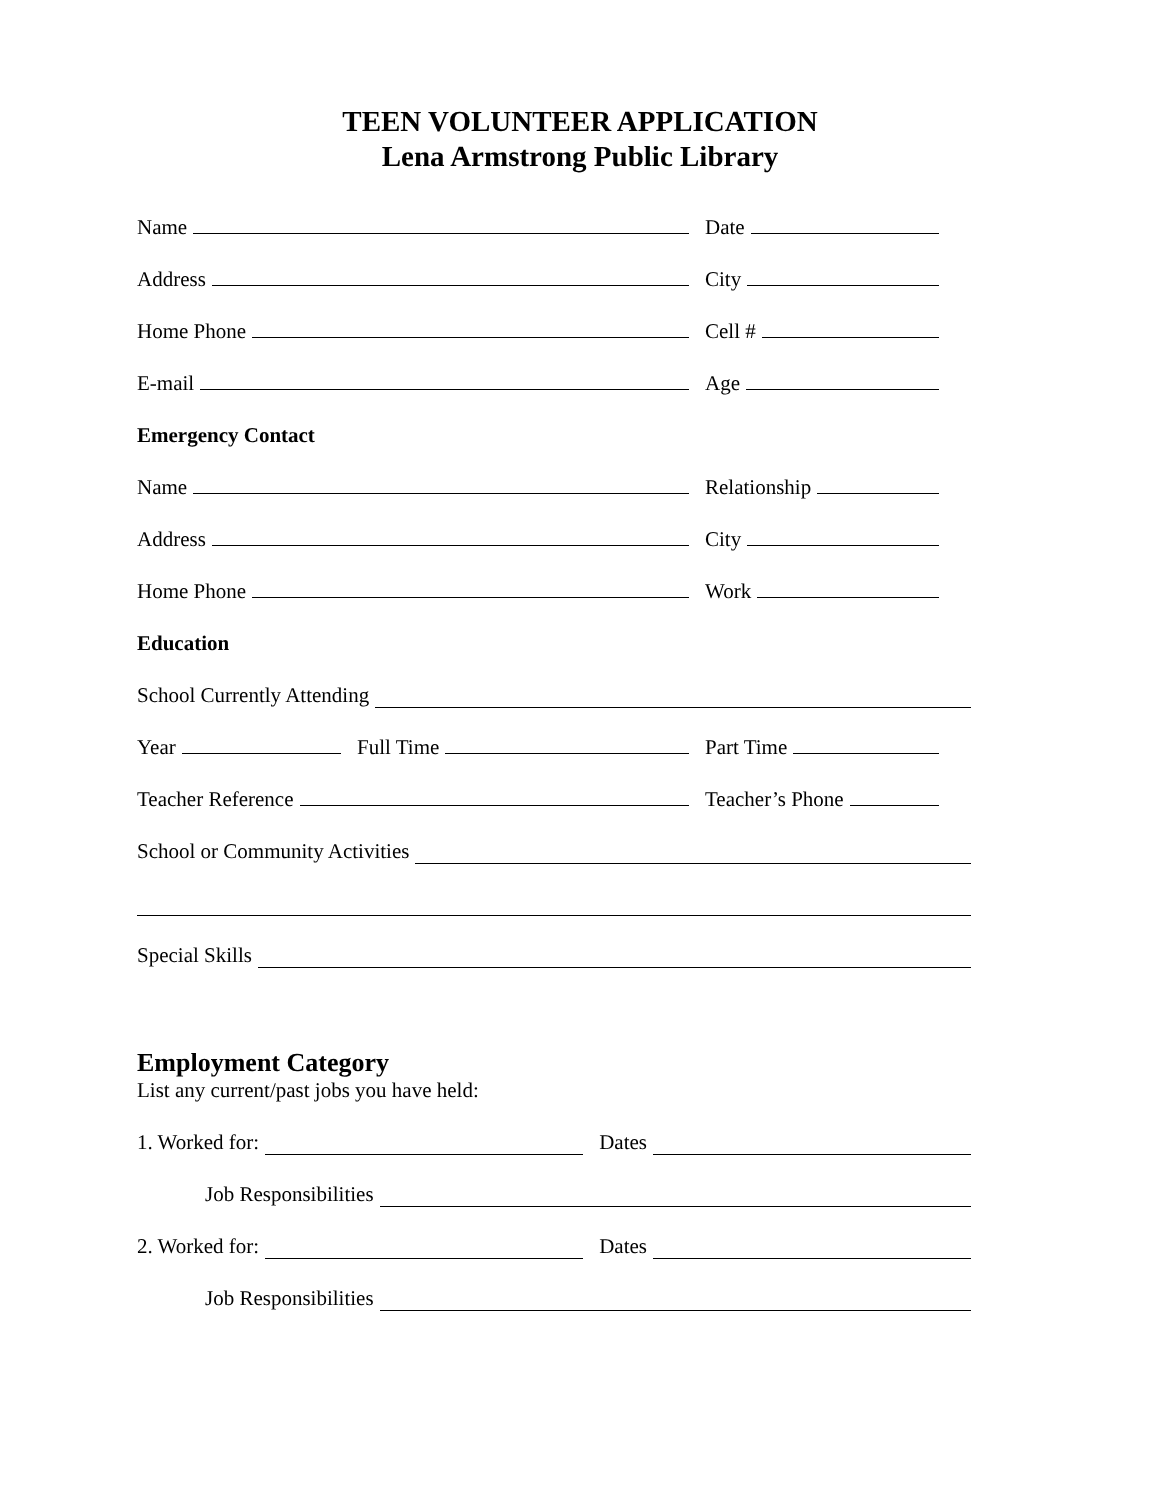TEEN VOLUNTEER APPLICATION
Lena Armstrong Public Library
Name
Date
Address
City
Home Phone
Cell #
E-mail
Age
Emergency Contact
Name
Relationship
Address
City
Home Phone
Work
Education
School Currently Attending
Year Full Time
Part Time
Teacher Reference
Teacher’s Phone
School or Community Activities
Special Skills
Employment Category
List any current/past jobs you have held:
1. Worked for: Dates
Job Responsibilities
2. Worked for: Dates
Job Responsibilities